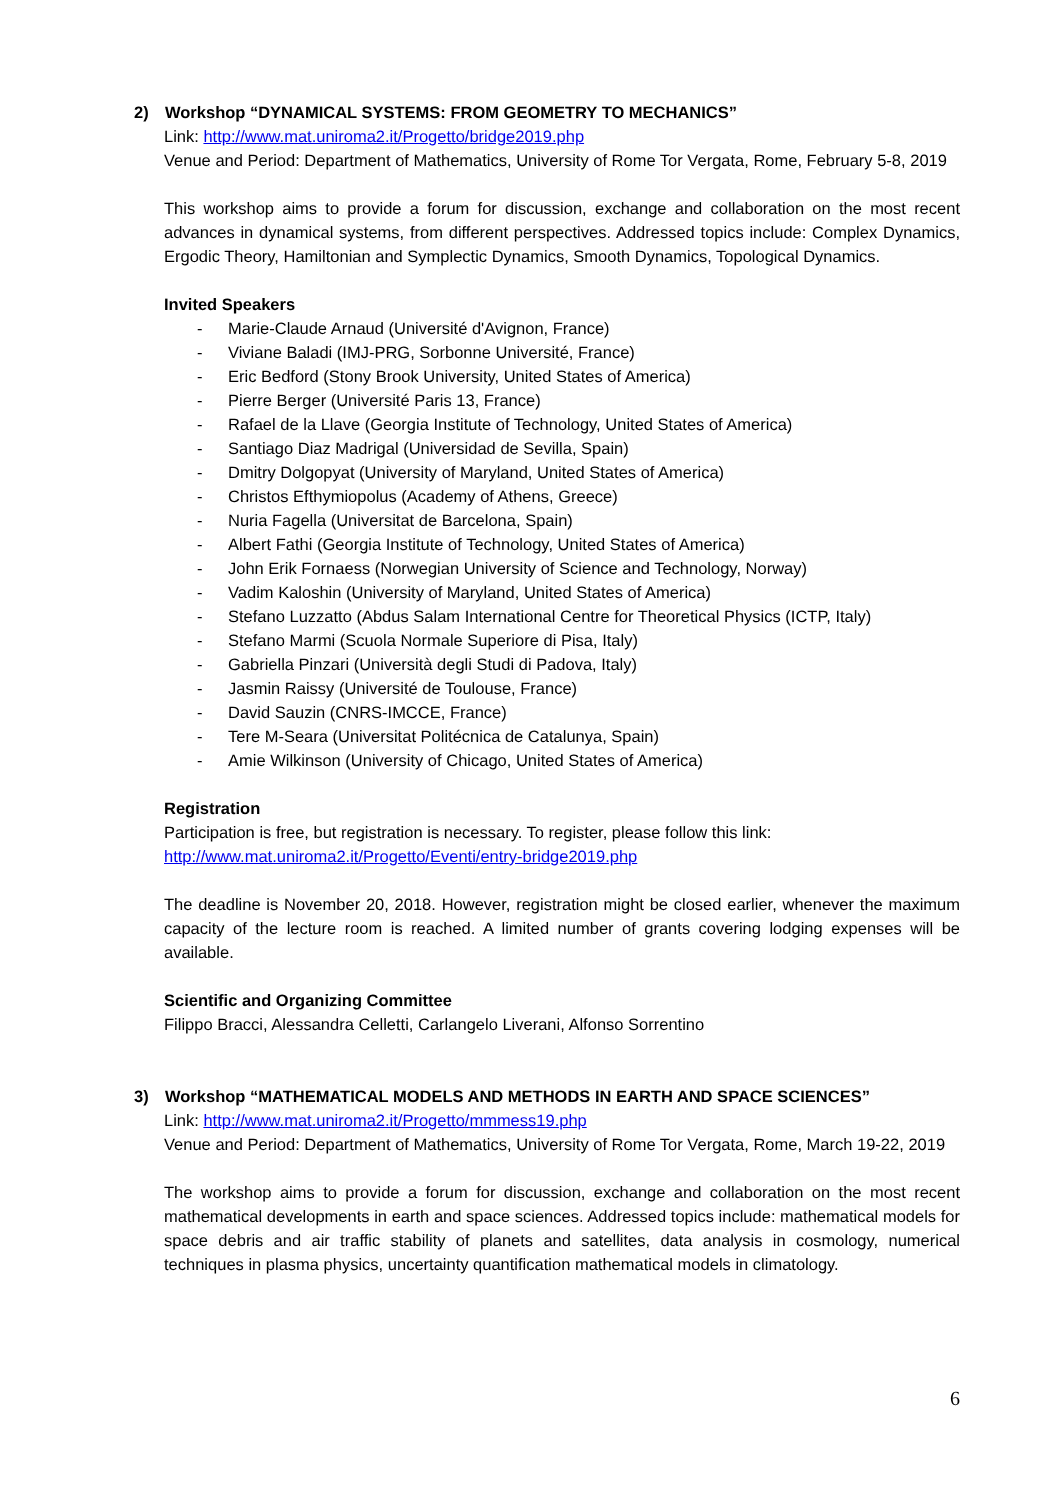2) Workshop “DYNAMICAL SYSTEMS: FROM GEOMETRY TO MECHANICS”
Link: http://www.mat.uniroma2.it/Progetto/bridge2019.php
Venue and Period: Department of Mathematics, University of Rome Tor Vergata, Rome, February 5-8, 2019
This workshop aims to provide a forum for discussion, exchange and collaboration on the most recent advances in dynamical systems, from different perspectives. Addressed topics include: Complex Dynamics, Ergodic Theory, Hamiltonian and Symplectic Dynamics, Smooth Dynamics, Topological Dynamics.
Invited Speakers
- Marie-Claude Arnaud (Université d'Avignon, France)
- Viviane Baladi (IMJ-PRG, Sorbonne Université, France)
- Eric Bedford (Stony Brook University, United States of America)
- Pierre Berger (Université Paris 13, France)
- Rafael de la Llave (Georgia Institute of Technology, United States of America)
- Santiago Diaz Madrigal (Universidad de Sevilla, Spain)
- Dmitry Dolgopyat (University of Maryland, United States of America)
- Christos Efthymiopolus (Academy of Athens, Greece)
- Nuria Fagella (Universitat de Barcelona, Spain)
- Albert Fathi (Georgia Institute of Technology, United States of America)
- John Erik Fornaess (Norwegian University of Science and Technology, Norway)
- Vadim Kaloshin (University of Maryland, United States of America)
- Stefano Luzzatto (Abdus Salam International Centre for Theoretical Physics (ICTP, Italy)
- Stefano Marmi (Scuola Normale Superiore di Pisa, Italy)
- Gabriella Pinzari (Università degli Studi di Padova, Italy)
- Jasmin Raissy (Université de Toulouse, France)
- David Sauzin (CNRS-IMCCE, France)
- Tere M-Seara (Universitat Politécnica de Catalunya, Spain)
- Amie Wilkinson (University of Chicago, United States of America)
Registration
Participation is free, but registration is necessary. To register, please follow this link:
http://www.mat.uniroma2.it/Progetto/Eventi/entry-bridge2019.php
The deadline is November 20, 2018. However, registration might be closed earlier, whenever the maximum capacity of the lecture room is reached. A limited number of grants covering lodging expenses will be available.
Scientific and Organizing Committee
Filippo Bracci, Alessandra Celletti, Carlangelo Liverani, Alfonso Sorrentino
3) Workshop “MATHEMATICAL MODELS AND METHODS IN EARTH AND SPACE SCIENCES”
Link: http://www.mat.uniroma2.it/Progetto/mmmess19.php
Venue and Period: Department of Mathematics, University of Rome Tor Vergata, Rome, March 19-22, 2019
The workshop aims to provide a forum for discussion, exchange and collaboration on the most recent mathematical developments in earth and space sciences. Addressed topics include: mathematical models for space debris and air traffic stability of planets and satellites, data analysis in cosmology, numerical techniques in plasma physics, uncertainty quantification mathematical models in climatology.
6